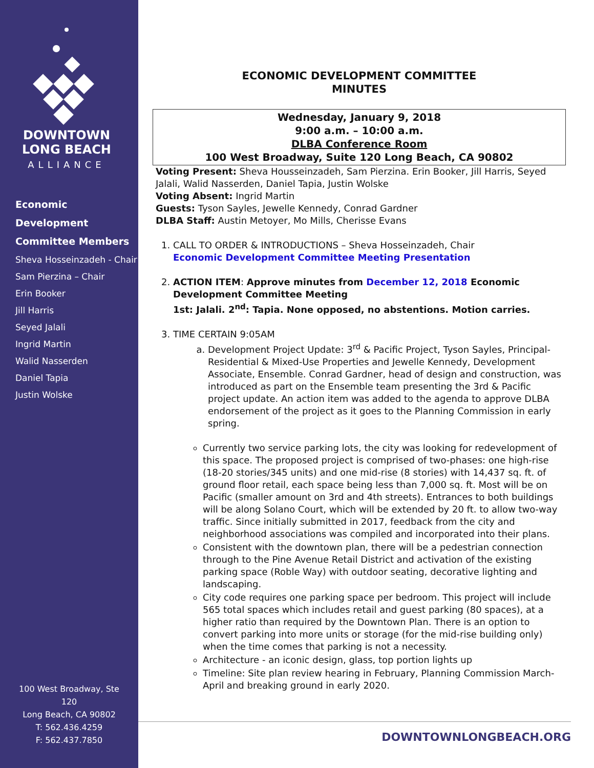DOWNTOWN
LONG BEACH
ALLIANCE
Economic
Development
Committee Members
Sheva Hosseinzadeh - Chair
Sam Pierzina – Chair
Erin Booker
Jill Harris
Seyed Jalali
Ingrid Martin
Walid Nasserden
Daniel Tapia
Justin Wolske
100 West Broadway, Ste 120
Long Beach, CA 90802
T: 562.436.4259
F: 562.437.7850
ECONOMIC DEVELOPMENT COMMITTEE
MINUTES
Wednesday, January 9, 2018
9:00 a.m. – 10:00 a.m.
DLBA Conference Room
100 West Broadway, Suite 120 Long Beach, CA 90802
Voting Present: Sheva Housseinzadeh, Sam Pierzina. Erin Booker, Jill Harris, Seyed Jalali, Walid Nasserden, Daniel Tapia, Justin Wolske
Voting Absent: Ingrid Martin
Guests: Tyson Sayles, Jewelle Kennedy, Conrad Gardner
DLBA Staff: Austin Metoyer, Mo Mills, Cherisse Evans
1. CALL TO ORDER & INTRODUCTIONS – Sheva Hosseinzadeh, Chair
Economic Development Committee Meeting Presentation
2. ACTION ITEM: Approve minutes from December 12, 2018 Economic Development Committee Meeting
1st: Jalali. 2<sup>nd</sup>: Tapia. None opposed, no abstentions. Motion carries.
3. TIME CERTAIN 9:05AM
a. Development Project Update: 3<sup>rd</sup> & Pacific Project, Tyson Sayles, Principal-Residential & Mixed-Use Properties and Jewelle Kennedy, Development Associate, Ensemble. Conrad Gardner, head of design and construction, was introduced as part on the Ensemble team presenting the 3rd & Pacific project update. An action item was added to the agenda to approve DLBA endorsement of the project as it goes to the Planning Commission in early spring.
Currently two service parking lots, the city was looking for redevelopment of this space. The proposed project is comprised of two-phases: one high-rise (18-20 stories/345 units) and one mid-rise (8 stories) with 14,437 sq. ft. of ground floor retail, each space being less than 7,000 sq. ft. Most will be on Pacific (smaller amount on 3rd and 4th streets). Entrances to both buildings will be along Solano Court, which will be extended by 20 ft. to allow two-way traffic. Since initially submitted in 2017, feedback from the city and neighborhood associations was compiled and incorporated into their plans.
Consistent with the downtown plan, there will be a pedestrian connection through to the Pine Avenue Retail District and activation of the existing parking space (Roble Way) with outdoor seating, decorative lighting and landscaping.
City code requires one parking space per bedroom. This project will include 565 total spaces which includes retail and guest parking (80 spaces), at a higher ratio than required by the Downtown Plan. There is an option to convert parking into more units or storage (for the mid-rise building only) when the time comes that parking is not a necessity.
Architecture - an iconic design, glass, top portion lights up
Timeline: Site plan review hearing in February, Planning Commission March-April and breaking ground in early 2020.
DOWNTOWNLONGBEACH.ORG